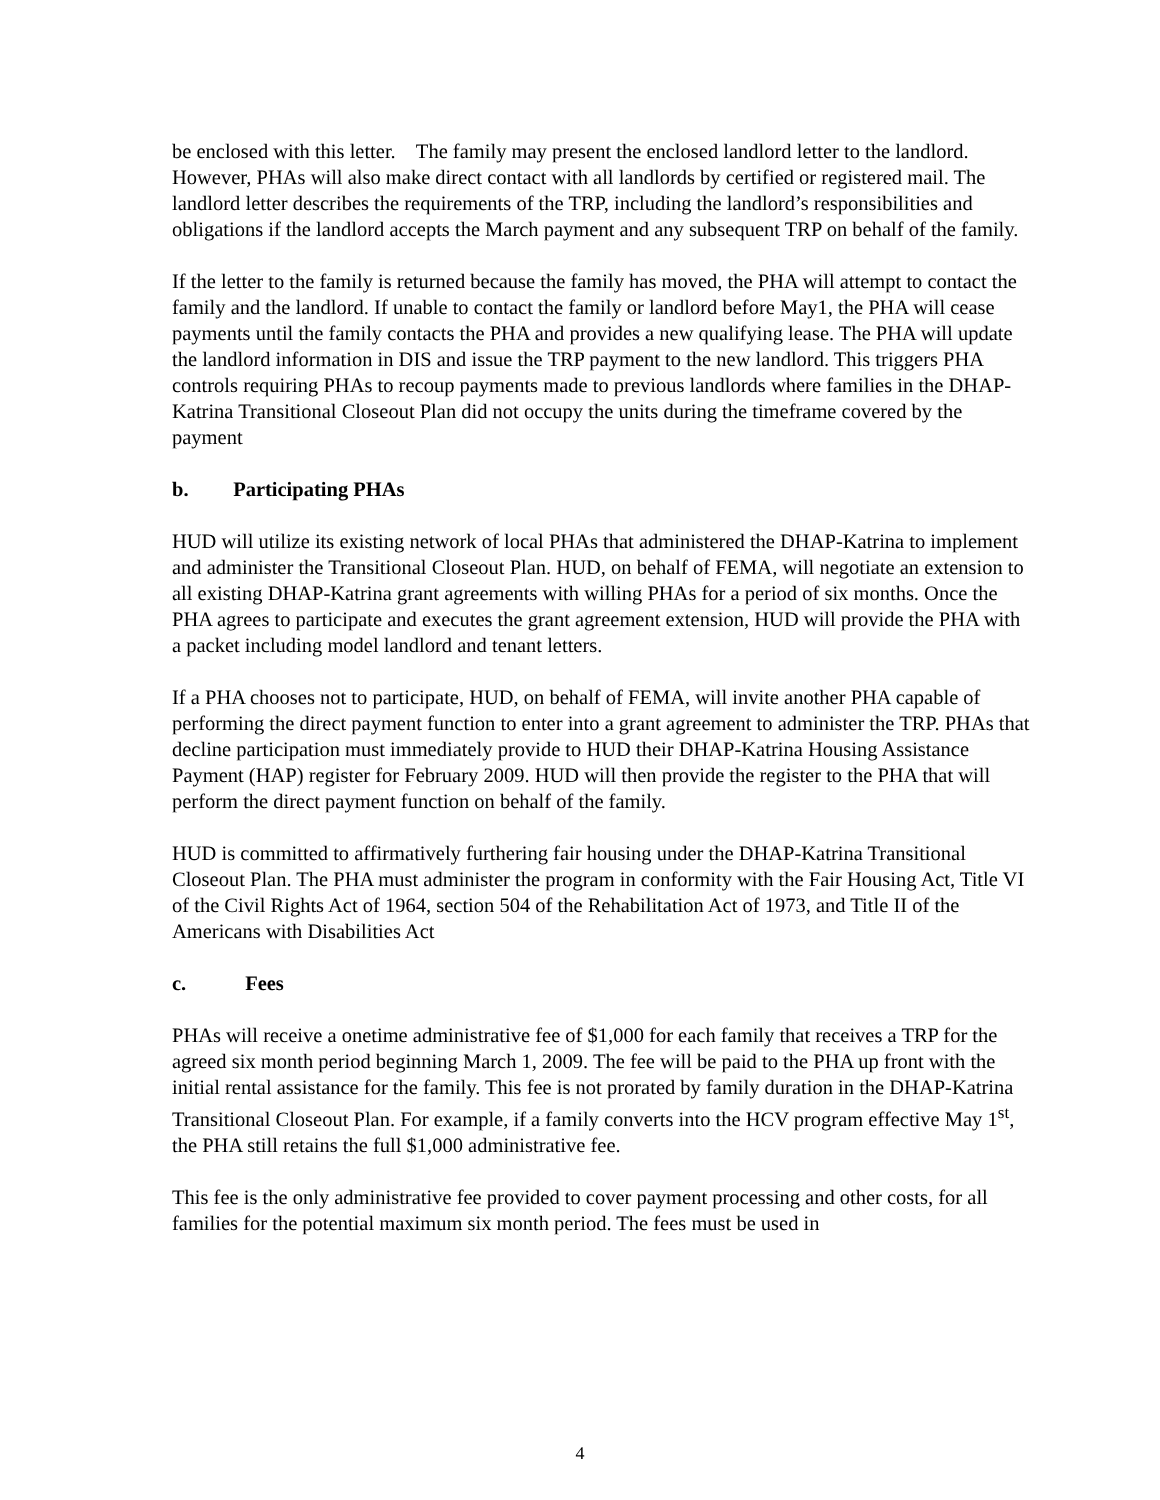be enclosed with this letter. The family may present the enclosed landlord letter to the landlord. However, PHAs will also make direct contact with all landlords by certified or registered mail. The landlord letter describes the requirements of the TRP, including the landlord’s responsibilities and obligations if the landlord accepts the March payment and any subsequent TRP on behalf of the family.
If the letter to the family is returned because the family has moved, the PHA will attempt to contact the family and the landlord. If unable to contact the family or landlord before May1, the PHA will cease payments until the family contacts the PHA and provides a new qualifying lease. The PHA will update the landlord information in DIS and issue the TRP payment to the new landlord. This triggers PHA controls requiring PHAs to recoup payments made to previous landlords where families in the DHAP-Katrina Transitional Closeout Plan did not occupy the units during the timeframe covered by the payment
b. Participating PHAs
HUD will utilize its existing network of local PHAs that administered the DHAP-Katrina to implement and administer the Transitional Closeout Plan. HUD, on behalf of FEMA, will negotiate an extension to all existing DHAP-Katrina grant agreements with willing PHAs for a period of six months. Once the PHA agrees to participate and executes the grant agreement extension, HUD will provide the PHA with a packet including model landlord and tenant letters.
If a PHA chooses not to participate, HUD, on behalf of FEMA, will invite another PHA capable of performing the direct payment function to enter into a grant agreement to administer the TRP. PHAs that decline participation must immediately provide to HUD their DHAP-Katrina Housing Assistance Payment (HAP) register for February 2009. HUD will then provide the register to the PHA that will perform the direct payment function on behalf of the family.
HUD is committed to affirmatively furthering fair housing under the DHAP-Katrina Transitional Closeout Plan. The PHA must administer the program in conformity with the Fair Housing Act, Title VI of the Civil Rights Act of 1964, section 504 of the Rehabilitation Act of 1973, and Title II of the Americans with Disabilities Act
c. Fees
PHAs will receive a onetime administrative fee of $1,000 for each family that receives a TRP for the agreed six month period beginning March 1, 2009. The fee will be paid to the PHA up front with the initial rental assistance for the family. This fee is not prorated by family duration in the DHAP-Katrina Transitional Closeout Plan. For example, if a family converts into the HCV program effective May 1<sup>st</sup>, the PHA still retains the full $1,000 administrative fee.
This fee is the only administrative fee provided to cover payment processing and other costs, for all families for the potential maximum six month period. The fees must be used in
4